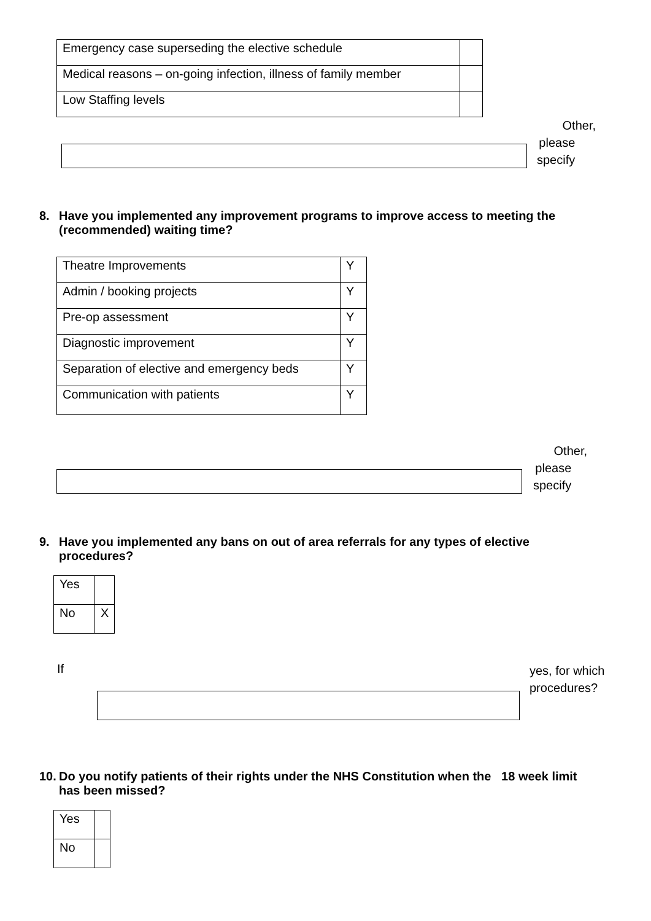| Emergency case superseding the elective schedule | |
| Medical reasons – on-going infection, illness of family member | |
| Low Staffing levels | |
Other,
please
specify
8. Have you implemented any improvement programs to improve access to meeting the (recommended) waiting time?
| Theatre Improvements | Y |
| Admin / booking projects | Y |
| Pre-op assessment | Y |
| Diagnostic improvement | Y |
| Separation of elective and emergency beds | Y |
| Communication with patients | Y |
Other,
please
specify
9. Have you implemented any bans on out of area referrals for any types of elective procedures?
| Yes | |
| No | X |
If
yes, for which
procedures?
10.
Do you notify patients of their rights under the NHS Constitution when the 18 week limit has been missed?
| Yes | |
| No | |